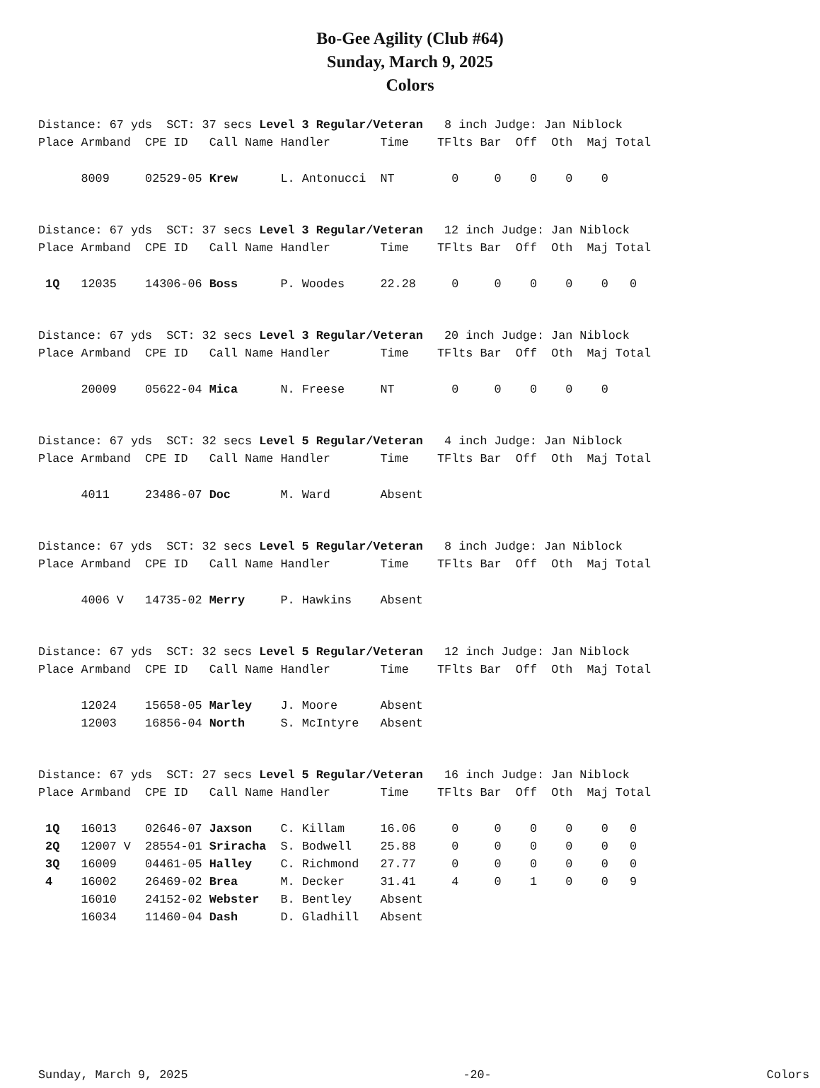Bo-Gee Agility (Club #64)
Sunday, March 9, 2025
Colors
| Distance: 67 yds SCT: 37 secs Level 3 Regular/Veteran 8 inch Judge: Jan Niblock | | | | | | | | | | | |
| Place | Armband | CPE ID | Call Name | Handler | Time | TFlts | Bar | Off | Oth | Maj | Total |
| | 8009 | 02529-05 | Krew | L. Antonucci | NT | 0 | 0 | 0 | 0 | 0 | |
| Distance: 67 yds SCT: 37 secs Level 3 Regular/Veteran 12 inch Judge: Jan Niblock | | | | | | | | | | | |
| Place | Armband | CPE ID | Call Name | Handler | Time | TFlts | Bar | Off | Oth | Maj | Total |
| 1Q | 12035 | 14306-06 | Boss | P. Woodes | 22.28 | 0 | 0 | 0 | 0 | 0 | 0 |
| Distance: 67 yds SCT: 32 secs Level 3 Regular/Veteran 20 inch Judge: Jan Niblock | | | | | | | | | | | |
| Place | Armband | CPE ID | Call Name | Handler | Time | TFlts | Bar | Off | Oth | Maj | Total |
| | 20009 | 05622-04 | Mica | N. Freese | NT | 0 | 0 | 0 | 0 | 0 | |
| Distance: 67 yds SCT: 32 secs Level 5 Regular/Veteran 4 inch Judge: Jan Niblock | | | | | | | | | | | |
| Place | Armband | CPE ID | Call Name | Handler | Time | TFlts | Bar | Off | Oth | Maj | Total |
| | 4011 | 23486-07 | Doc | M. Ward | Absent | | | | | | |
| Distance: 67 yds SCT: 32 secs Level 5 Regular/Veteran 8 inch Judge: Jan Niblock | | | | | | | | | | | |
| Place | Armband | CPE ID | Call Name | Handler | Time | TFlts | Bar | Off | Oth | Maj | Total |
| | 4006 V | 14735-02 | Merry | P. Hawkins | Absent | | | | | | |
| Distance: 67 yds SCT: 32 secs Level 5 Regular/Veteran 12 inch Judge: Jan Niblock | | | | | | | | | | | |
| Place | Armband | CPE ID | Call Name | Handler | Time | TFlts | Bar | Off | Oth | Maj | Total |
| | 12024 | 15658-05 | Marley | J. Moore | Absent | | | | | | |
| | 12003 | 16856-04 | North | S. McIntyre | Absent | | | | | | |
| Distance: 67 yds SCT: 27 secs Level 5 Regular/Veteran 16 inch Judge: Jan Niblock | | | | | | | | | | | |
| Place | Armband | CPE ID | Call Name | Handler | Time | TFlts | Bar | Off | Oth | Maj | Total |
| 1Q | 16013 | 02646-07 | Jaxson | C. Killam | 16.06 | 0 | 0 | 0 | 0 | 0 | 0 |
| 2Q | 12007 V | 28554-01 | Sriracha | S. Bodwell | 25.88 | 0 | 0 | 0 | 0 | 0 | 0 |
| 3Q | 16009 | 04461-05 | Halley | C. Richmond | 27.77 | 0 | 0 | 0 | 0 | 0 | 0 |
| 4 | 16002 | 26469-02 | Brea | M. Decker | 31.41 | 4 | 0 | 1 | 0 | 0 | 9 |
| | 16010 | 24152-02 | Webster | B. Bentley | Absent | | | | | | |
| | 16034 | 11460-04 | Dash | D. Gladhill | Absent | | | | | | |
Sunday, March 9, 2025 -20- Colors